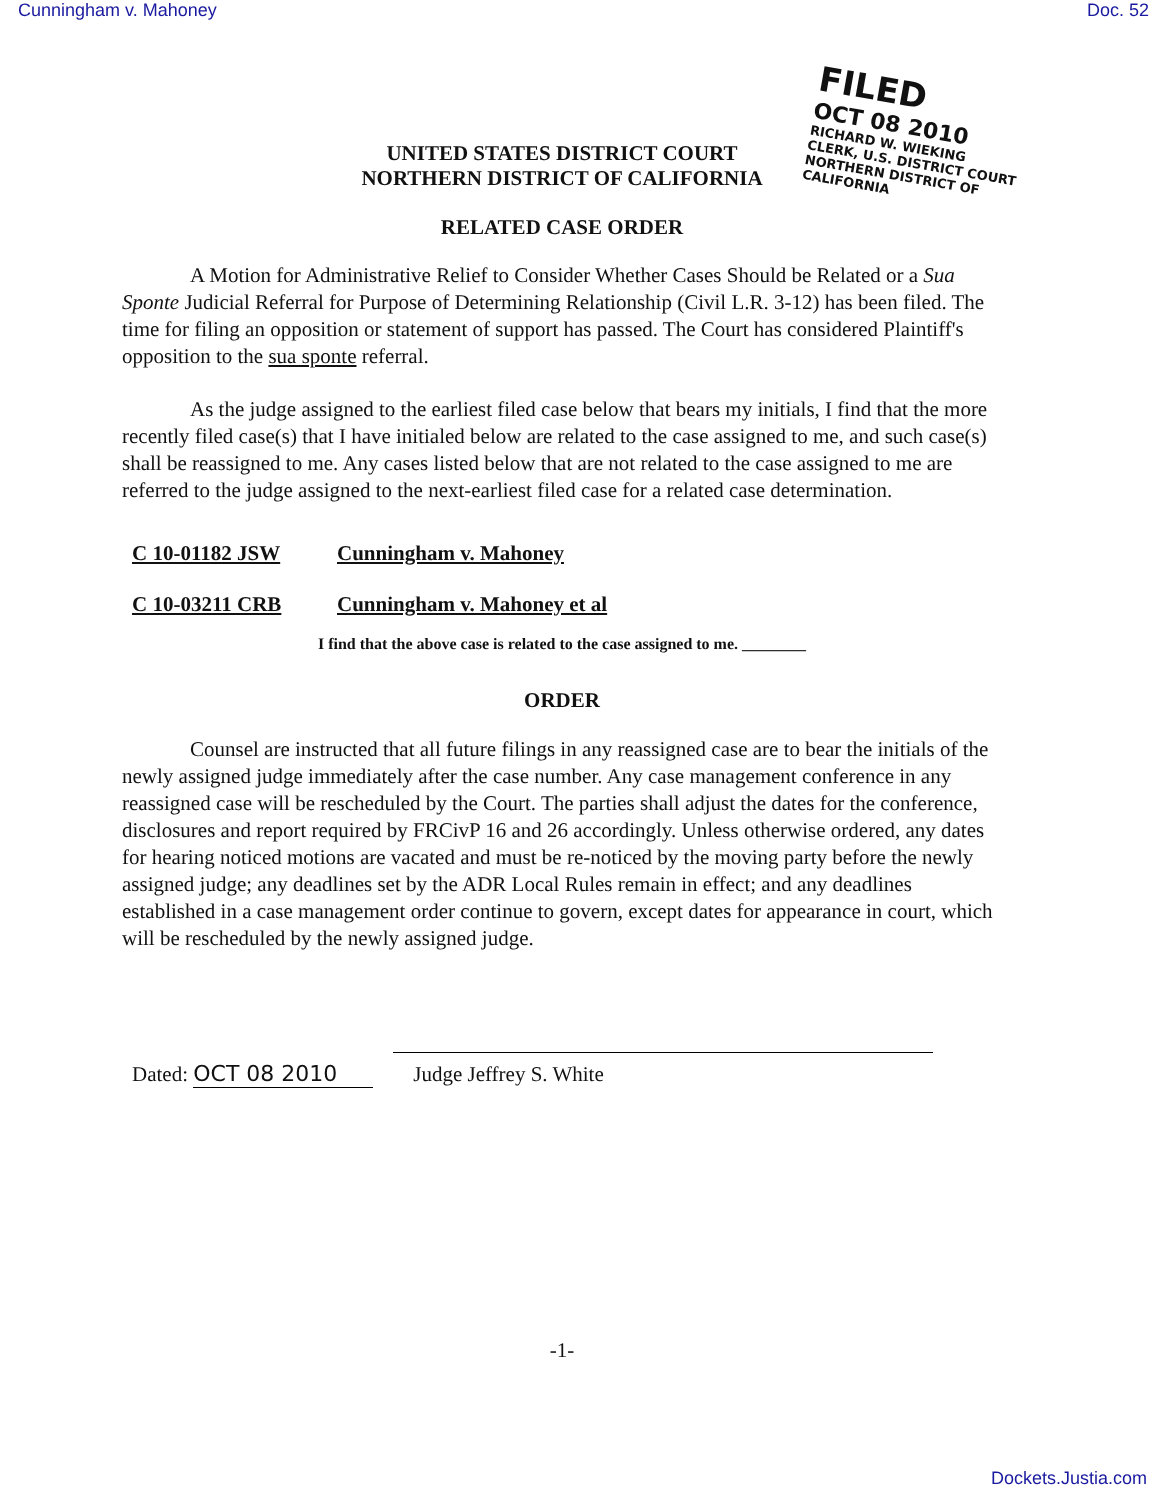Cunningham v. Mahoney Doc. 52
FILED
OCT 08 2010
RICHARD W. WIEKING
CLERK, U.S. DISTRICT COURT
NORTHERN DISTRICT OF CALIFORNIA
UNITED STATES DISTRICT COURT
NORTHERN DISTRICT OF CALIFORNIA
RELATED CASE ORDER
A Motion for Administrative Relief to Consider Whether Cases Should be Related or a Sua Sponte Judicial Referral for Purpose of Determining Relationship (Civil L.R. 3-12) has been filed. The time for filing an opposition or statement of support has passed. The Court has considered Plaintiff's opposition to the sua sponte referral.
As the judge assigned to the earliest filed case below that bears my initials, I find that the more recently filed case(s) that I have initialed below are related to the case assigned to me, and such case(s) shall be reassigned to me. Any cases listed below that are not related to the case assigned to me are referred to the judge assigned to the next-earliest filed case for a related case determination.
C 10-01182 JSW Cunningham v. Mahoney
C 10-03211 CRB Cunningham v. Mahoney et al
I find that the above case is related to the case assigned to me. ________
ORDER
Counsel are instructed that all future filings in any reassigned case are to bear the initials of the newly assigned judge immediately after the case number. Any case management conference in any reassigned case will be rescheduled by the Court. The parties shall adjust the dates for the conference, disclosures and report required by FRCivP 16 and 26 accordingly. Unless otherwise ordered, any dates for hearing noticed motions are vacated and must be re-noticed by the moving party before the newly assigned judge; any deadlines set by the ADR Local Rules remain in effect; and any deadlines established in a case management order continue to govern, except dates for appearance in court, which will be rescheduled by the newly assigned judge.
Dated: OCT 08 2010
Judge Jeffrey S. White
-1-
Dockets.Justia.com